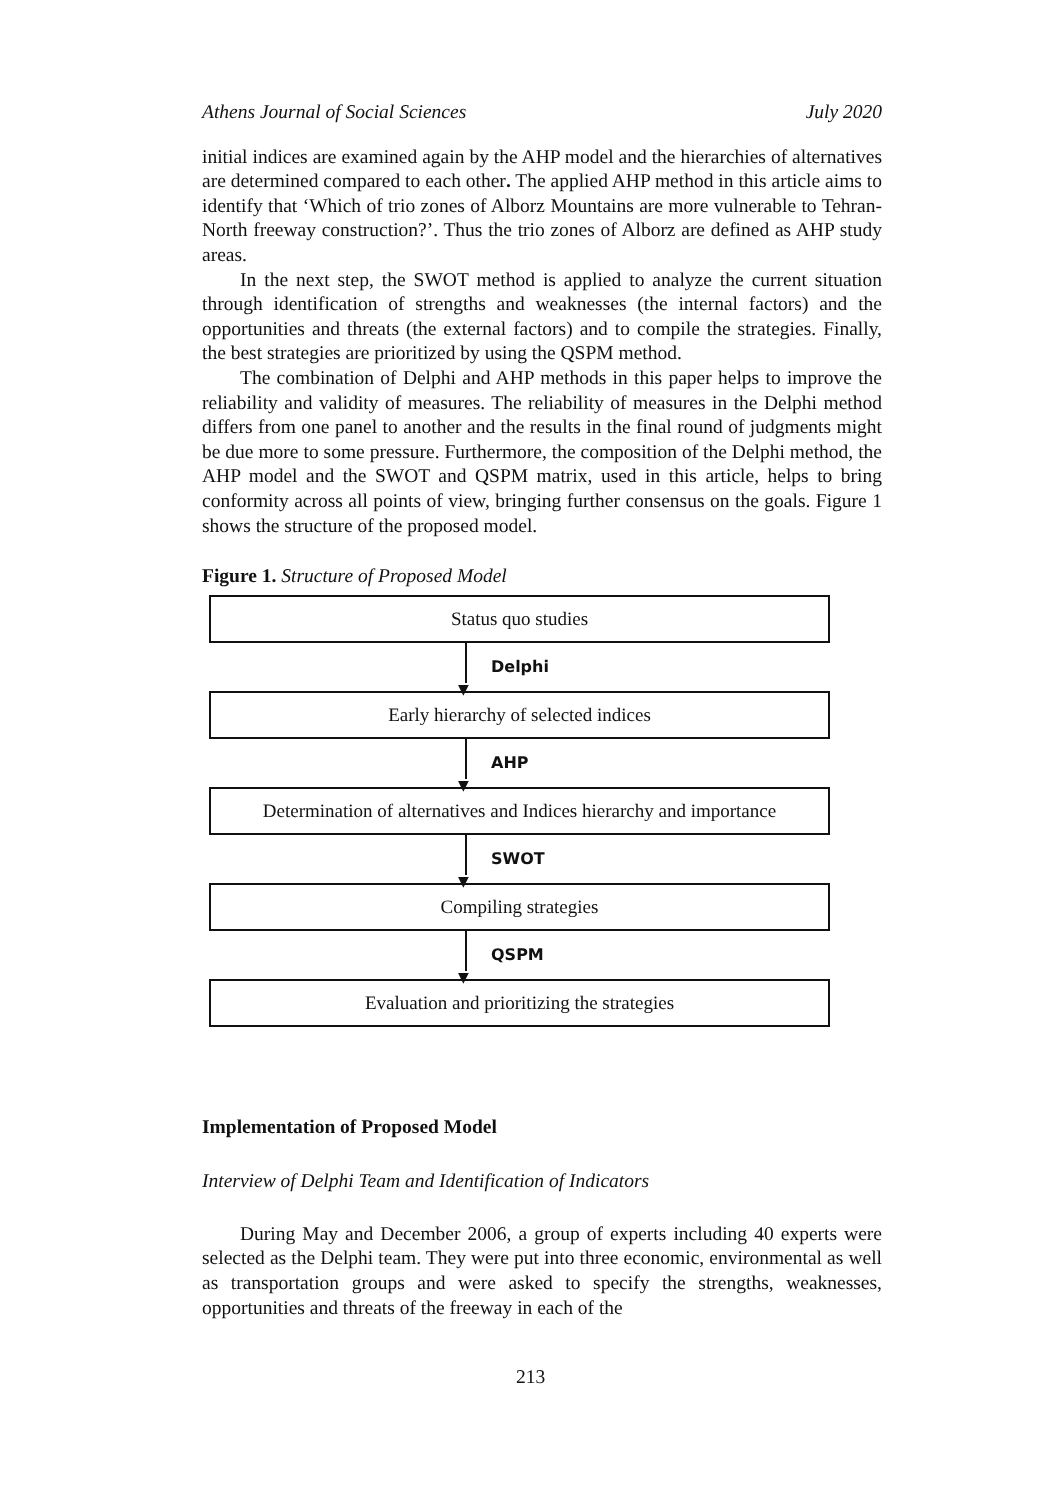Athens Journal of Social Sciences July 2020
initial indices are examined again by the AHP model and the hierarchies of alternatives are determined compared to each other. The applied AHP method in this article aims to identify that ‘Which of trio zones of Alborz Mountains are more vulnerable to Tehran-North freeway construction?’. Thus the trio zones of Alborz are defined as AHP study areas.
In the next step, the SWOT method is applied to analyze the current situation through identification of strengths and weaknesses (the internal factors) and the opportunities and threats (the external factors) and to compile the strategies. Finally, the best strategies are prioritized by using the QSPM method.
The combination of Delphi and AHP methods in this paper helps to improve the reliability and validity of measures. The reliability of measures in the Delphi method differs from one panel to another and the results in the final round of judgments might be due more to some pressure. Furthermore, the composition of the Delphi method, the AHP model and the SWOT and QSPM matrix, used in this article, helps to bring conformity across all points of view, bringing further consensus on the goals. Figure 1 shows the structure of the proposed model.
Figure 1. Structure of Proposed Model
Status quo studies
▼
Delphi
Early hierarchy of selected indices
▼
AHP
Determination of alternatives and Indices hierarchy and importance
▼
SWOT
Compiling strategies
▼
QSPM
Evaluation and prioritizing the strategies
Implementation of Proposed Model
Interview of Delphi Team and Identification of Indicators
During May and December 2006, a group of experts including 40 experts were selected as the Delphi team. They were put into three economic, environmental as well as transportation groups and were asked to specify the strengths, weaknesses, opportunities and threats of the freeway in each of the
213